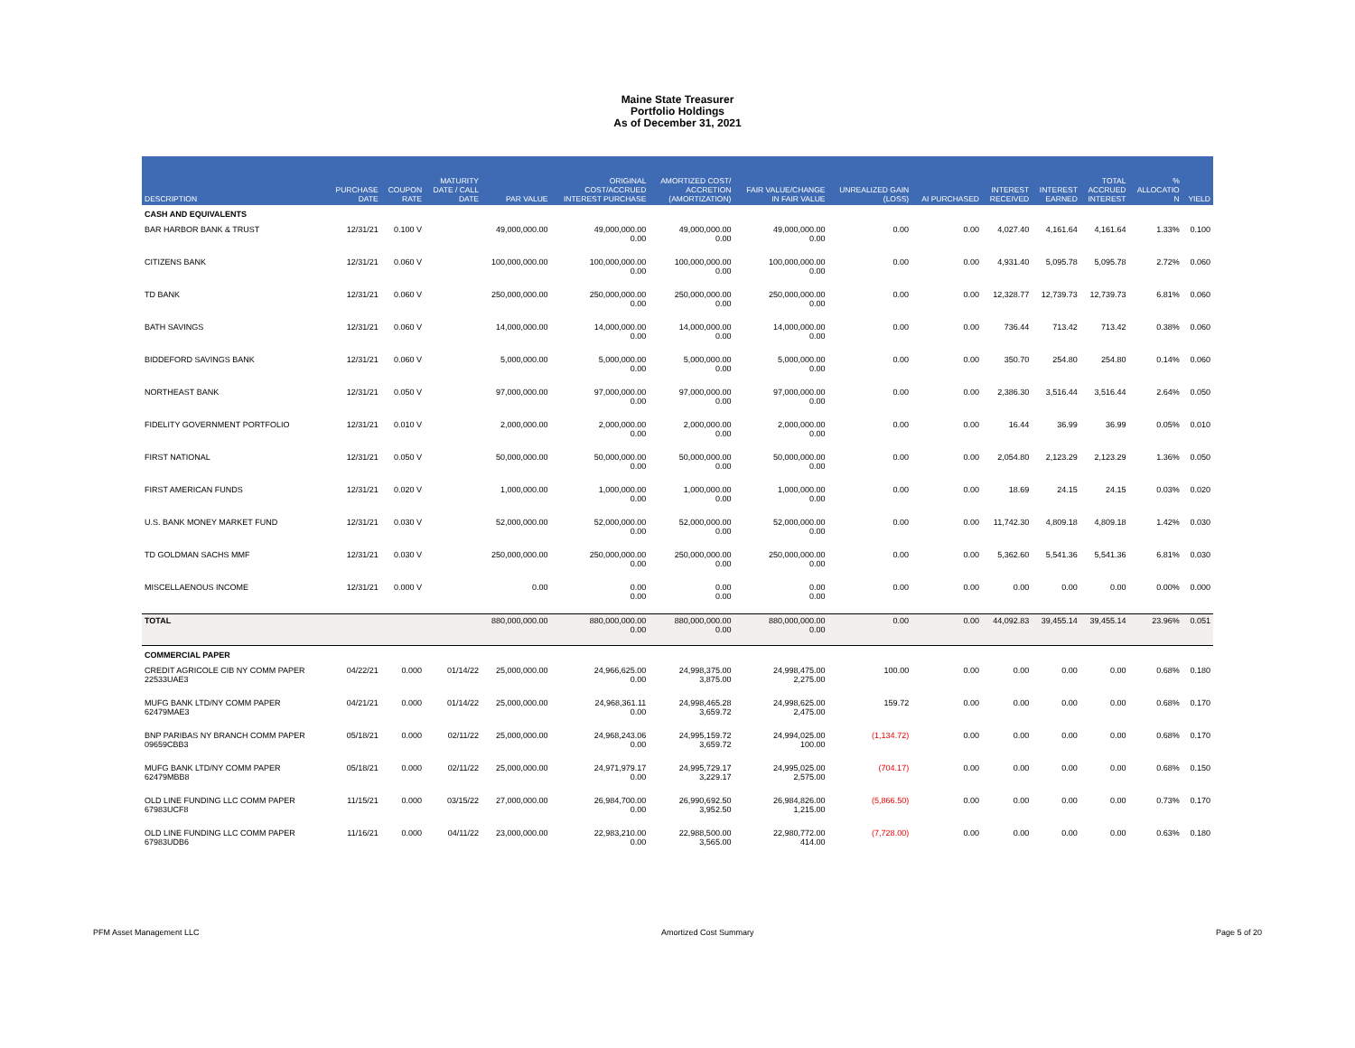Maine State Treasurer
Portfolio Holdings
As of December 31, 2021
| DESCRIPTION | PURCHASE DATE | COUPON RATE | MATURITY DATE / CALL DATE | PAR VALUE | ORIGINAL COST/ACCRUED INTEREST PURCHASE | AMORTIZED COST/ ACCRETION (AMORTIZATION) | FAIR VALUE/CHANGE IN FAIR VALUE | UNREALIZED GAIN (LOSS) | AI PURCHASED | INTEREST RECEIVED | INTEREST EARNED | TOTAL ACCRUED INTEREST | % ALLOCATIO N | YIELD |
| --- | --- | --- | --- | --- | --- | --- | --- | --- | --- | --- | --- | --- | --- | --- |
| CASH AND EQUIVALENTS | | | | | | | | | | | | | | |
| BAR HARBOR BANK & TRUST | 12/31/21 | 0.100 V | | 49,000,000.00 | 49,000,000.00 0.00 | 49,000,000.00 0.00 | 49,000,000.00 0.00 | 0.00 | 0.00 | 4,027.40 | 4,161.64 | 4,161.64 | 1.33% | 0.100 |
| CITIZENS BANK | 12/31/21 | 0.060 V | | 100,000,000.00 | 100,000,000.00 0.00 | 100,000,000.00 0.00 | 100,000,000.00 0.00 | 0.00 | 0.00 | 4,931.40 | 5,095.78 | 5,095.78 | 2.72% | 0.060 |
| TD BANK | 12/31/21 | 0.060 V | | 250,000,000.00 | 250,000,000.00 0.00 | 250,000,000.00 0.00 | 250,000,000.00 0.00 | 0.00 | 0.00 | 12,328.77 | 12,739.73 | 12,739.73 | 6.81% | 0.060 |
| BATH SAVINGS | 12/31/21 | 0.060 V | | 14,000,000.00 | 14,000,000.00 0.00 | 14,000,000.00 0.00 | 14,000,000.00 0.00 | 0.00 | 0.00 | 736.44 | 713.42 | 713.42 | 0.38% | 0.060 |
| BIDDEFORD SAVINGS BANK | 12/31/21 | 0.060 V | | 5,000,000.00 | 5,000,000.00 0.00 | 5,000,000.00 0.00 | 5,000,000.00 0.00 | 0.00 | 0.00 | 350.70 | 254.80 | 254.80 | 0.14% | 0.060 |
| NORTHEAST BANK | 12/31/21 | 0.050 V | | 97,000,000.00 | 97,000,000.00 0.00 | 97,000,000.00 0.00 | 97,000,000.00 0.00 | 0.00 | 0.00 | 2,386.30 | 3,516.44 | 3,516.44 | 2.64% | 0.050 |
| FIDELITY GOVERNMENT PORTFOLIO | 12/31/21 | 0.010 V | | 2,000,000.00 | 2,000,000.00 0.00 | 2,000,000.00 0.00 | 2,000,000.00 0.00 | 0.00 | 0.00 | 16.44 | 36.99 | 36.99 | 0.05% | 0.010 |
| FIRST NATIONAL | 12/31/21 | 0.050 V | | 50,000,000.00 | 50,000,000.00 0.00 | 50,000,000.00 0.00 | 50,000,000.00 0.00 | 0.00 | 0.00 | 2,054.80 | 2,123.29 | 2,123.29 | 1.36% | 0.050 |
| FIRST AMERICAN FUNDS | 12/31/21 | 0.020 V | | 1,000,000.00 | 1,000,000.00 0.00 | 1,000,000.00 0.00 | 1,000,000.00 0.00 | 0.00 | 0.00 | 18.69 | 24.15 | 24.15 | 0.03% | 0.020 |
| U.S. BANK MONEY MARKET FUND | 12/31/21 | 0.030 V | | 52,000,000.00 | 52,000,000.00 0.00 | 52,000,000.00 0.00 | 52,000,000.00 0.00 | 0.00 | 0.00 | 11,742.30 | 4,809.18 | 4,809.18 | 1.42% | 0.030 |
| TD GOLDMAN SACHS MMF | 12/31/21 | 0.030 V | | 250,000,000.00 | 250,000,000.00 0.00 | 250,000,000.00 0.00 | 250,000,000.00 0.00 | 0.00 | 0.00 | 5,362.60 | 5,541.36 | 5,541.36 | 6.81% | 0.030 |
| MISCELLAENOUS INCOME | 12/31/21 | 0.000 V | | 0.00 | 0.00 0.00 | 0.00 0.00 | 0.00 0.00 | 0.00 | 0.00 | 0.00 | 0.00 | 0.00 | 0.00% | 0.000 |
| TOTAL | | | | 880,000,000.00 | 880,000,000.00 0.00 | 880,000,000.00 0.00 | 880,000,000.00 0.00 | 0.00 | 0.00 | 44,092.83 | 39,455.14 | 39,455.14 | 23.96% | 0.051 |
| COMMERCIAL PAPER | | | | | | | | | | | | | | |
| CREDIT AGRICOLE CIB NY COMM PAPER 22533UAE3 | 04/22/21 | 0.000 | 01/14/22 | 25,000,000.00 | 24,966,625.00 0.00 | 24,998,375.00 3,875.00 | 24,998,475.00 2,275.00 | 100.00 | 0.00 | 0.00 | 0.00 | 0.00 | 0.68% | 0.180 |
| MUFG BANK LTD/NY COMM PAPER 62479MAE3 | 04/21/21 | 0.000 | 01/14/22 | 25,000,000.00 | 24,968,361.11 0.00 | 24,998,465.28 3,659.72 | 24,998,625.00 2,475.00 | 159.72 | 0.00 | 0.00 | 0.00 | 0.00 | 0.68% | 0.170 |
| BNP PARIBAS NY BRANCH COMM PAPER 09659CBB3 | 05/18/21 | 0.000 | 02/11/22 | 25,000,000.00 | 24,968,243.06 0.00 | 24,995,159.72 3,659.72 | 24,994,025.00 100.00 | (1,134.72) | 0.00 | 0.00 | 0.00 | 0.00 | 0.68% | 0.170 |
| MUFG BANK LTD/NY COMM PAPER 62479MBB8 | 05/18/21 | 0.000 | 02/11/22 | 25,000,000.00 | 24,971,979.17 0.00 | 24,995,729.17 3,229.17 | 24,995,025.00 2,575.00 | (704.17) | 0.00 | 0.00 | 0.00 | 0.00 | 0.68% | 0.150 |
| OLD LINE FUNDING LLC COMM PAPER 67983UCF8 | 11/15/21 | 0.000 | 03/15/22 | 27,000,000.00 | 26,984,700.00 0.00 | 26,990,692.50 3,952.50 | 26,984,826.00 1,215.00 | (5,866.50) | 0.00 | 0.00 | 0.00 | 0.00 | 0.73% | 0.170 |
| OLD LINE FUNDING LLC COMM PAPER 67983UDB6 | 11/16/21 | 0.000 | 04/11/22 | 23,000,000.00 | 22,983,210.00 0.00 | 22,988,500.00 3,565.00 | 22,980,772.00 414.00 | (7,728.00) | 0.00 | 0.00 | 0.00 | 0.00 | 0.63% | 0.180 |
PFM Asset Management LLC Amortized Cost Summary Page 5 of 20